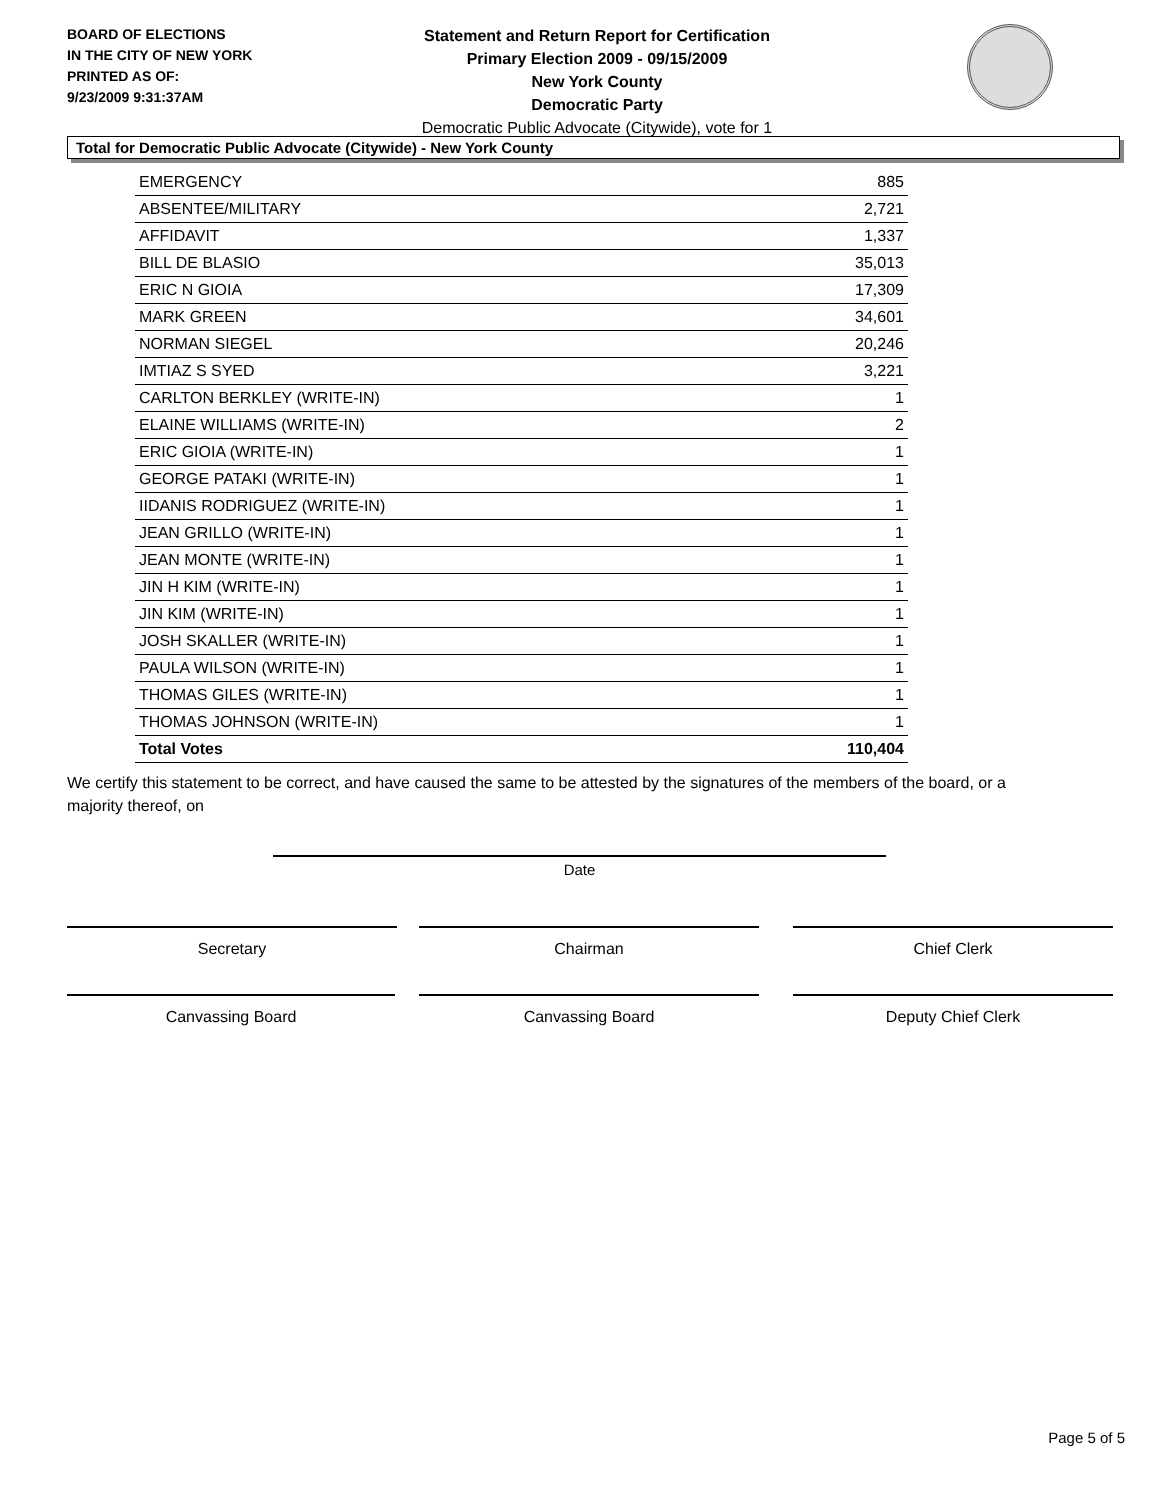BOARD OF ELECTIONS
IN THE CITY OF NEW YORK
PRINTED AS OF:
9/23/2009 9:31:37AM
Statement and Return Report for Certification
Primary Election 2009 - 09/15/2009
New York County
Democratic Party
Democratic Public Advocate (Citywide), vote for 1
Total for Democratic Public Advocate (Citywide) - New York County
| EMERGENCY | 885 |
| ABSENTEE/MILITARY | 2,721 |
| AFFIDAVIT | 1,337 |
| BILL DE BLASIO | 35,013 |
| ERIC N GIOIA | 17,309 |
| MARK GREEN | 34,601 |
| NORMAN SIEGEL | 20,246 |
| IMTIAZ S SYED | 3,221 |
| CARLTON BERKLEY (WRITE-IN) | 1 |
| ELAINE WILLIAMS (WRITE-IN) | 2 |
| ERIC GIOIA (WRITE-IN) | 1 |
| GEORGE PATAKI (WRITE-IN) | 1 |
| IIDANIS RODRIGUEZ (WRITE-IN) | 1 |
| JEAN GRILLO (WRITE-IN) | 1 |
| JEAN MONTE (WRITE-IN) | 1 |
| JIN H KIM (WRITE-IN) | 1 |
| JIN KIM (WRITE-IN) | 1 |
| JOSH SKALLER (WRITE-IN) | 1 |
| PAULA WILSON (WRITE-IN) | 1 |
| THOMAS GILES (WRITE-IN) | 1 |
| THOMAS JOHNSON (WRITE-IN) | 1 |
| Total Votes | 110,404 |
We certify this statement to be correct, and have caused the same to be attested by the signatures of the members of the board, or a majority thereof, on
Date
Secretary Chairman Chief Clerk
Canvassing Board Canvassing Board Deputy Chief Clerk
Page 5 of 5